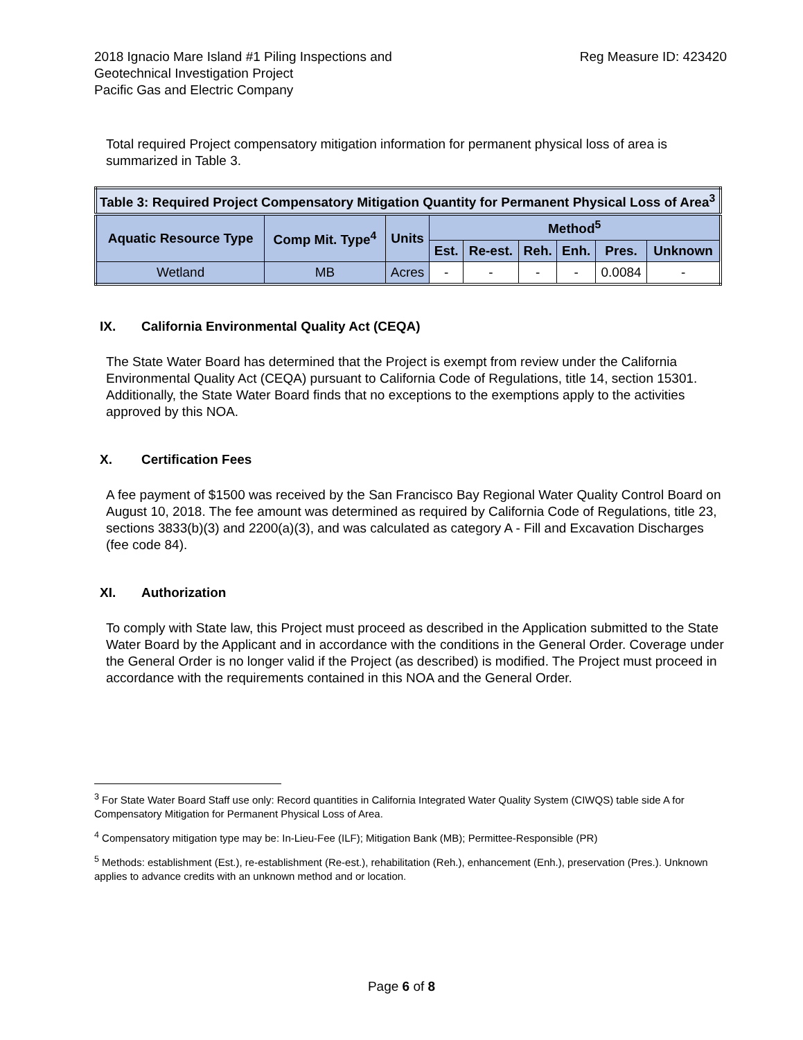2018 Ignacio Mare Island #1 Piling Inspections and
Geotechnical Investigation Project
Pacific Gas and Electric Company
Reg Measure ID: 423420
Total required Project compensatory mitigation information for permanent physical loss of area is summarized in Table 3.
| Table 3: Required Project Compensatory Mitigation Quantity for Permanent Physical Loss of Area<sup>3</sup> | | | | | | | | |
| --- | --- | --- | --- | --- | --- | --- | --- | --- |
| Aquatic Resource Type | Comp Mit. Type<sup>4</sup> | Units | Method<sup>5</sup> | | | | | |
| | | | Est. | Re-est. | Reh. | Enh. | Pres. | Unknown |
| Wetland | MB | Acres | - | - | - | - | 0.0084 | - |
IX. California Environmental Quality Act (CEQA)
The State Water Board has determined that the Project is exempt from review under the California Environmental Quality Act (CEQA) pursuant to California Code of Regulations, title 14, section 15301. Additionally, the State Water Board finds that no exceptions to the exemptions apply to the activities approved by this NOA.
X. Certification Fees
A fee payment of $1500 was received by the San Francisco Bay Regional Water Quality Control Board on August 10, 2018. The fee amount was determined as required by California Code of Regulations, title 23, sections 3833(b)(3) and 2200(a)(3), and was calculated as category A - Fill and Excavation Discharges (fee code 84).
XI. Authorization
To comply with State law, this Project must proceed as described in the Application submitted to the State Water Board by the Applicant and in accordance with the conditions in the General Order. Coverage under the General Order is no longer valid if the Project (as described) is modified. The Project must proceed in accordance with the requirements contained in this NOA and the General Order.
<sup>3</sup> For State Water Board Staff use only: Record quantities in California Integrated Water Quality System (CIWQS) table side A for Compensatory Mitigation for Permanent Physical Loss of Area.
<sup>4</sup> Compensatory mitigation type may be: In-Lieu-Fee (ILF); Mitigation Bank (MB); Permittee-Responsible (PR)
<sup>5</sup> Methods: establishment (Est.), re-establishment (Re-est.), rehabilitation (Reh.), enhancement (Enh.), preservation (Pres.). Unknown applies to advance credits with an unknown method and or location.
Page 6 of 8